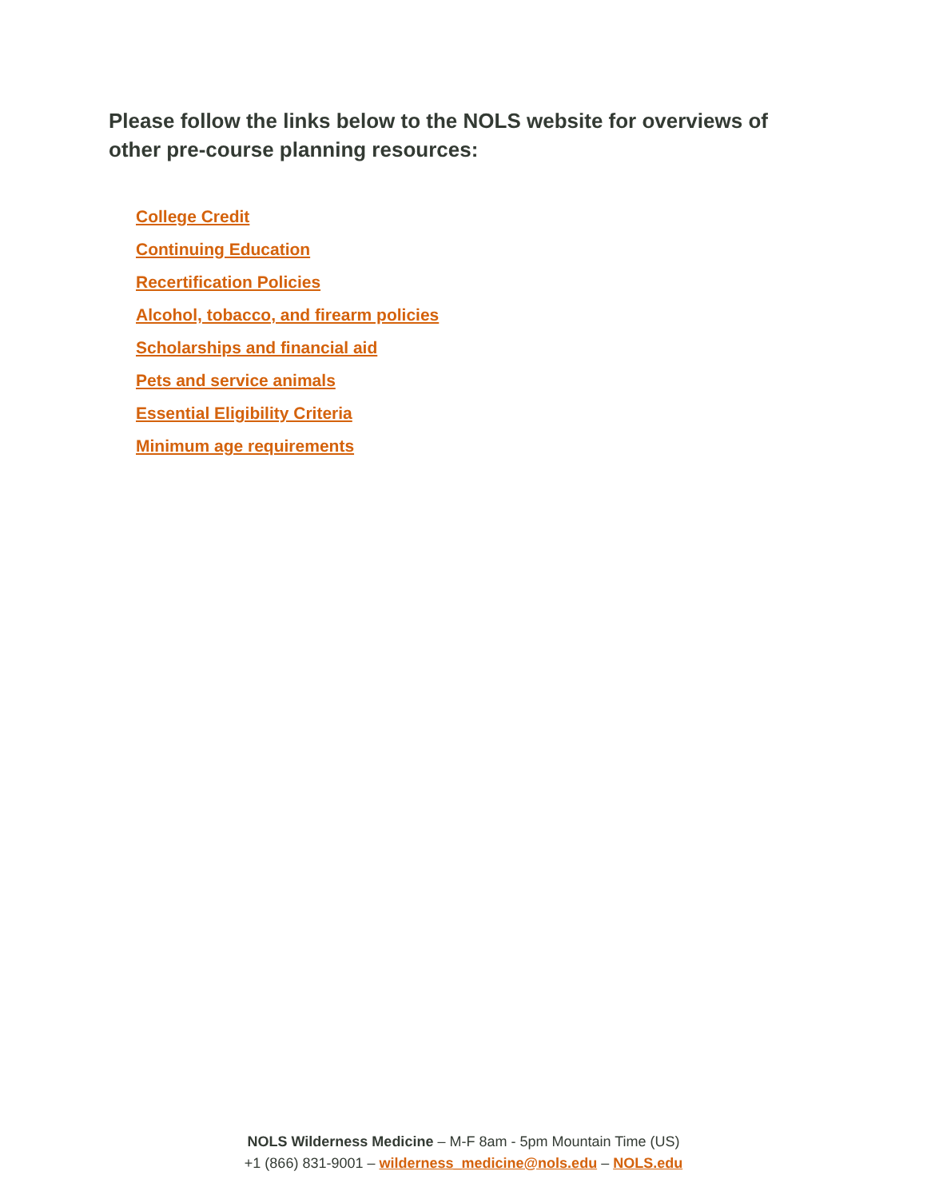Please follow the links below to the NOLS website for overviews of other pre-course planning resources:
College Credit
Continuing Education
Recertification Policies
Alcohol, tobacco, and firearm policies
Scholarships and financial aid
Pets and service animals
Essential Eligibility Criteria
Minimum age requirements
NOLS Wilderness Medicine – M-F 8am - 5pm Mountain Time (US)
+1 (866) 831-9001 – wilderness_medicine@nols.edu – NOLS.edu